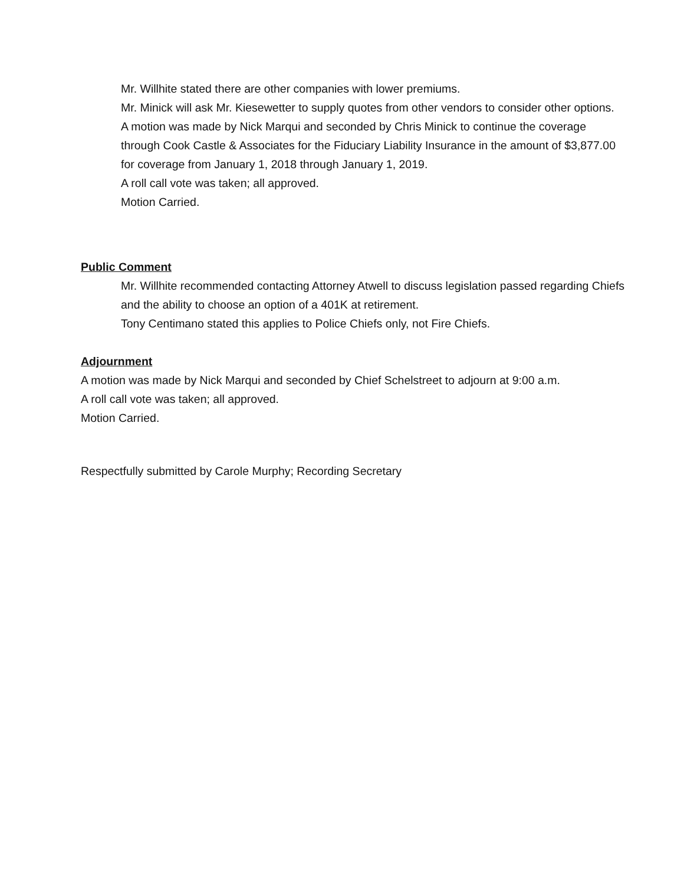Mr. Willhite stated there are other companies with lower premiums.
Mr. Minick will ask Mr. Kiesewetter to supply quotes from other vendors to consider other options.
A motion was made by Nick Marqui and seconded by Chris Minick to continue the coverage through Cook Castle & Associates for the Fiduciary Liability Insurance in the amount of $3,877.00 for coverage from January 1, 2018 through January 1, 2019.
A roll call vote was taken; all approved.
Motion Carried.
Public Comment
Mr. Willhite recommended contacting Attorney Atwell to discuss legislation passed regarding Chiefs and the ability to choose an option of a 401K at retirement.
Tony Centimano stated this applies to Police Chiefs only, not Fire Chiefs.
Adjournment
A motion was made by Nick Marqui and seconded by Chief Schelstreet to adjourn at 9:00 a.m.
A roll call vote was taken; all approved.
Motion Carried.
Respectfully submitted by Carole Murphy; Recording Secretary